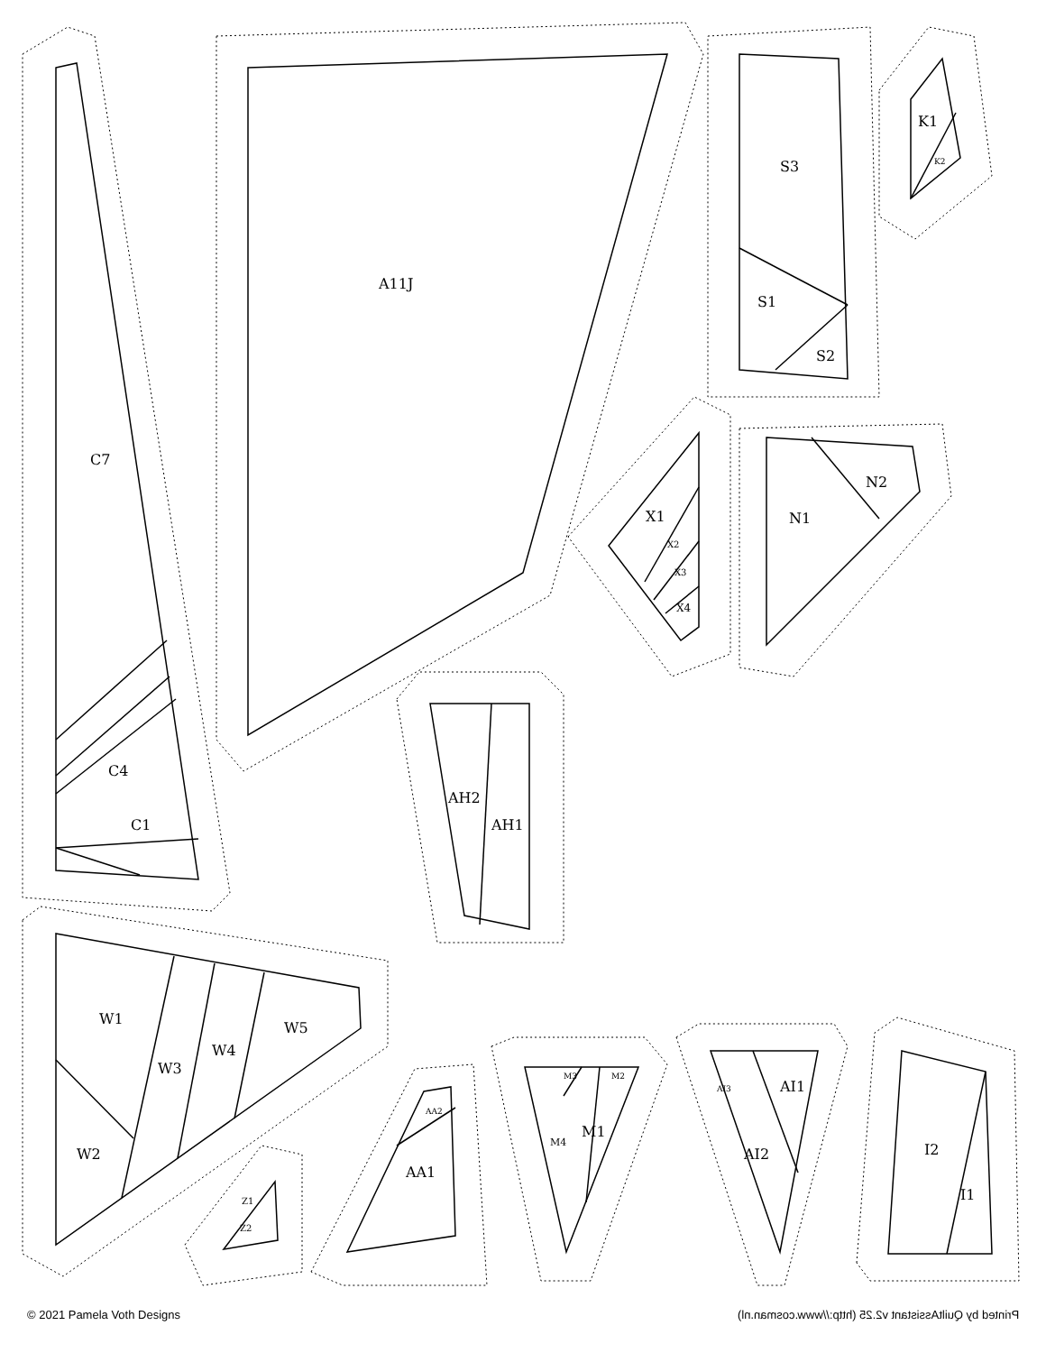C7
C4
C1
A11J
S3
S1
S2
K1
K2
X1
X2
X3
X4
N1
N2
AH2
AH1
W1
W2
W3
W4
W5
Z1
Z2
AA1
AA2
M1
M4
M3
M2
AI1
AI2
AI3
I2
I1
© 2021 Pamela Voth Designs Printed by QuiltAssistant v2.25 (http://www.cosman.nl)